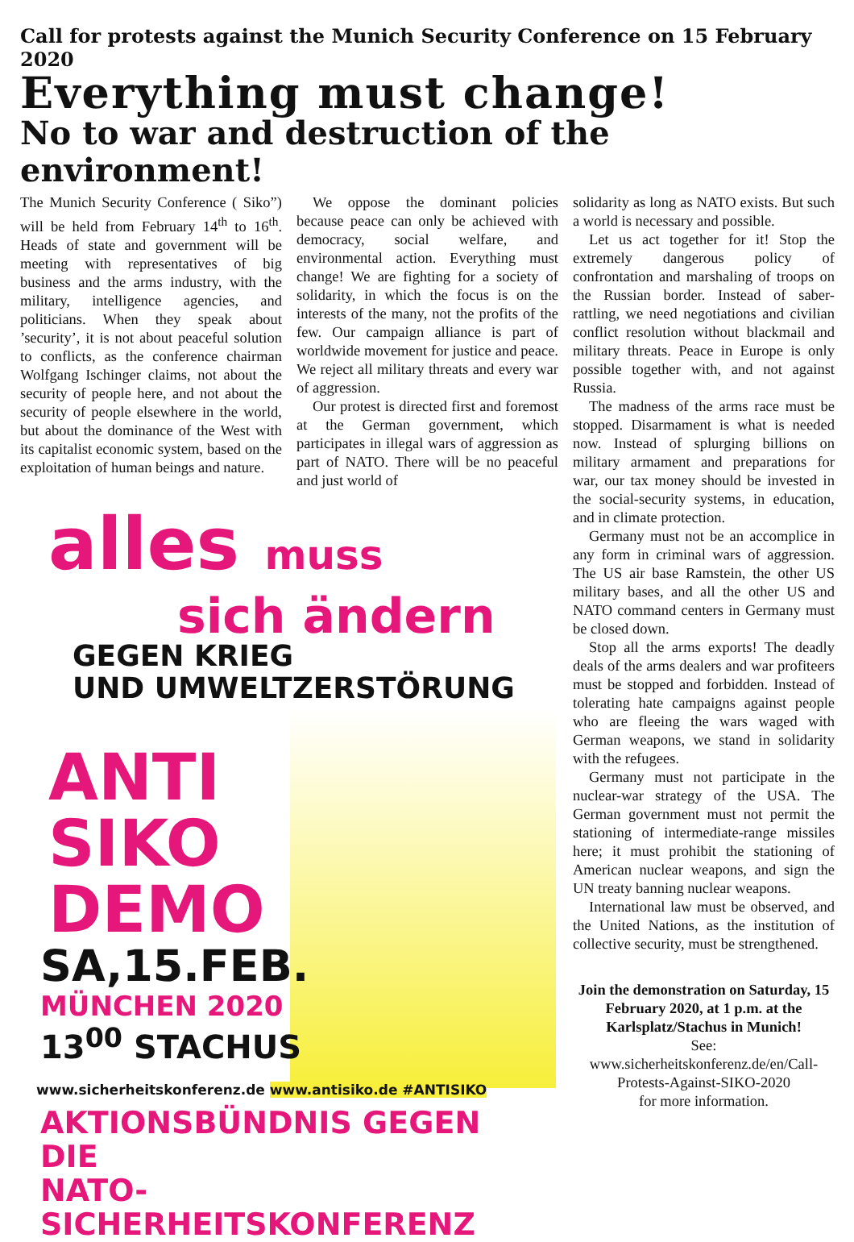Call for protests against the Munich Security Conference on 15 February 2020
Everything must change!
No to war and destruction of the environment!
The Munich Security Conference ( Siko”) will be held from February 14<sup>th</sup> to 16<sup>th</sup>. Heads of state and government will be meeting with representatives of big business and the arms industry, with the military, intelligence agencies, and politicians. When they speak about ’security’, it is not about peaceful solution to conflicts, as the conference chairman Wolfgang Ischinger claims, not about the security of people here, and not about the security of people elsewhere in the world, but about the dominance of the West with its capitalist economic system, based on the exploitation of human beings and nature.
We oppose the dominant policies because peace can only be achieved with democracy, social welfare, and environmental action. Everything must change! We are fighting for a society of solidarity, in which the focus is on the interests of the many, not the profits of the few. Our campaign alliance is part of worldwide movement for justice and peace. We reject all military threats and every war of aggression.
Our protest is directed first and foremost at the German government, which participates in illegal wars of aggression as part of NATO. There will be no peaceful and just world of
solidarity as long as NATO exists. But such a world is necessary and possible.
Let us act together for it! Stop the extremely dangerous policy of confrontation and marshaling of troops on the Russian border. Instead of saber-rattling, we need negotiations and civilian conflict resolution without blackmail and military threats. Peace in Europe is only possible together with, and not against Russia.
The madness of the arms race must be stopped. Disarmament is what is needed now. Instead of splurging billions on military armament and preparations for war, our tax money should be invested in the social-security systems, in education, and in climate protection.
Germany must not be an accomplice in any form in criminal wars of aggression. The US air base Ramstein, the other US military bases, and all the other US and NATO command centers in Germany must be closed down.
Stop all the arms exports! The deadly deals of the arms dealers and war profiteers must be stopped and forbidden. Instead of tolerating hate campaigns against people who are fleeing the wars waged with German weapons, we stand in solidarity with the refugees.
Germany must not participate in the nuclear-war strategy of the USA. The German government must not permit the stationing of intermediate-range missiles here; it must prohibit the stationing of American nuclear weapons, and sign the UN treaty banning nuclear weapons.
International law must be observed, and the United Nations, as the institution of collective security, must be strengthened.
Join the demonstration on Saturday, 15 February 2020, at 1 p.m. at the Karlsplatz/Stachus in Munich!
See:
www.sicherheitskonferenz.de/en/Call-Protests-Against-SIKO-2020
for more information.
alles muss
sich ändern
GEGEN KRIEG
UND UMWELTZERSTÖRUNG
ANTI
SIKO
DEMO
SA,15.FEB.
MÜNCHEN 2020
13<sup>00</sup> STACHUS
www.sicherheitskonferenz.de www.antisiko.de #ANTISIKO
AKTIONSBÜNDNIS GEGEN DIE
NATO-SICHERHEITSKONFERENZ